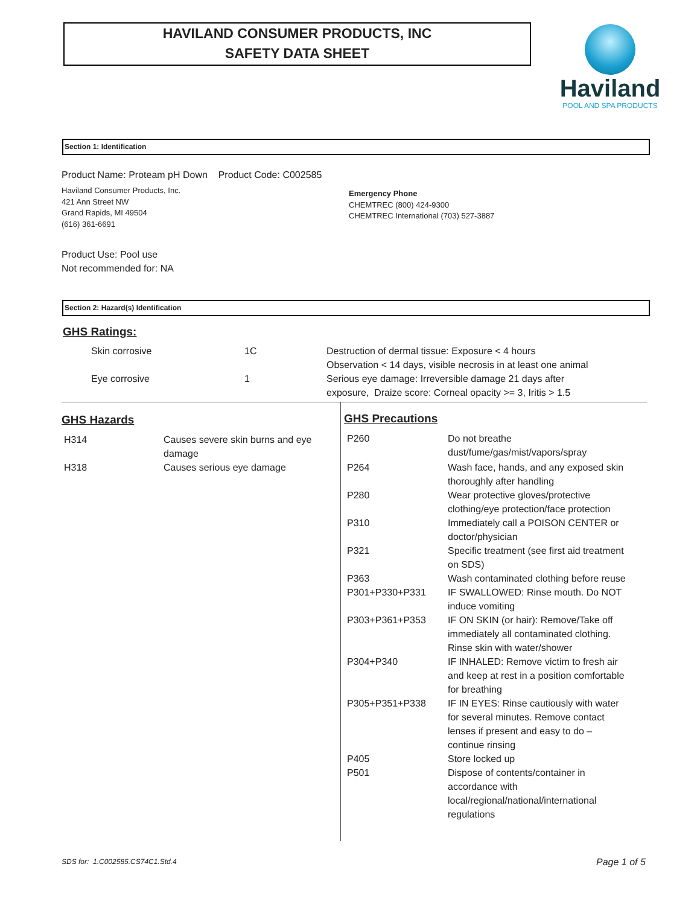HAVILAND CONSUMER PRODUCTS, INC
SAFETY DATA SHEET
Haviland
POOL AND SPA PRODUCTS
Section 1: Identification
Product Name: Proteam pH Down Product Code: C002585
Haviland Consumer Products, Inc.
421 Ann Street NW
Grand Rapids, MI 49504
(616) 361-6691
Emergency Phone
CHEMTREC (800) 424-9300
CHEMTREC International (703) 527-3887
Product Use: Pool use
Not recommended for: NA
Section 2: Hazard(s) Identification
GHS Ratings:
| Skin corrosive | 1C | Destruction of dermal tissue: Exposure < 4 hours Observation < 14 days, visible necrosis in at least one animal |
| Eye corrosive | 1 | Serious eye damage: Irreversible damage 21 days after exposure, Draize score: Corneal opacity >= 3, Iritis > 1.5 |
GHS Hazards
| H314 | Causes severe skin burns and eye damage |
| H318 | Causes serious eye damage |
GHS Precautions
| P260 | Do not breathe dust/fume/gas/mist/vapors/spray |
| P264 | Wash face, hands, and any exposed skin thoroughly after handling |
| P280 | Wear protective gloves/protective clothing/eye protection/face protection |
| P310 | Immediately call a POISON CENTER or doctor/physician |
| P321 | Specific treatment (see first aid treatment on SDS) |
| P363 | Wash contaminated clothing before reuse |
| P301+P330+P331 | IF SWALLOWED: Rinse mouth. Do NOT induce vomiting |
| P303+P361+P353 | IF ON SKIN (or hair): Remove/Take off immediately all contaminated clothing. Rinse skin with water/shower |
| P304+P340 | IF INHALED: Remove victim to fresh air and keep at rest in a position comfortable for breathing |
| P305+P351+P338 | IF IN EYES: Rinse cautiously with water for several minutes. Remove contact lenses if present and easy to do – continue rinsing |
| P405 | Store locked up |
| P501 | Dispose of contents/container in accordance with local/regional/national/international regulations |
SDS for: 1.C002585.CS74C1.Std.4
Page 1 of 5